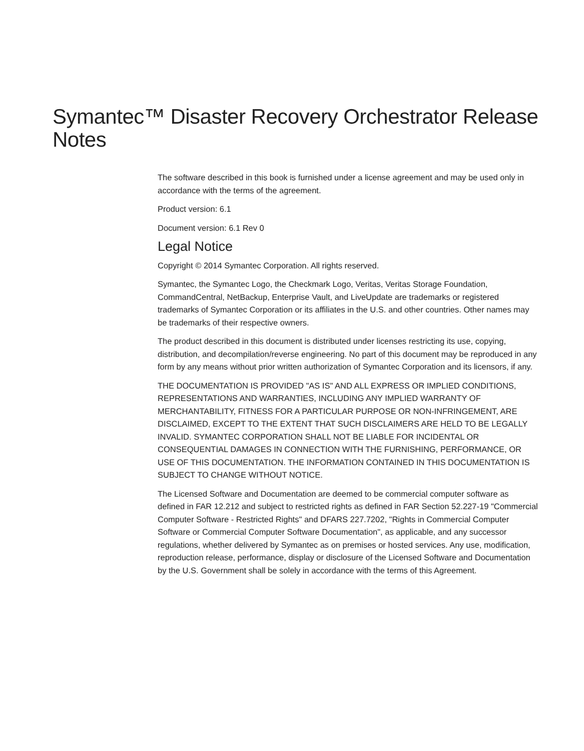Symantec™ Disaster Recovery Orchestrator Release Notes
The software described in this book is furnished under a license agreement and may be used only in accordance with the terms of the agreement.
Product version: 6.1
Document version: 6.1 Rev 0
Legal Notice
Copyright © 2014 Symantec Corporation. All rights reserved.
Symantec, the Symantec Logo, the Checkmark Logo, Veritas, Veritas Storage Foundation, CommandCentral, NetBackup, Enterprise Vault, and LiveUpdate are trademarks or registered trademarks of Symantec Corporation or its affiliates in the U.S. and other countries. Other names may be trademarks of their respective owners.
The product described in this document is distributed under licenses restricting its use, copying, distribution, and decompilation/reverse engineering. No part of this document may be reproduced in any form by any means without prior written authorization of Symantec Corporation and its licensors, if any.
THE DOCUMENTATION IS PROVIDED "AS IS" AND ALL EXPRESS OR IMPLIED CONDITIONS, REPRESENTATIONS AND WARRANTIES, INCLUDING ANY IMPLIED WARRANTY OF MERCHANTABILITY, FITNESS FOR A PARTICULAR PURPOSE OR NON-INFRINGEMENT, ARE DISCLAIMED, EXCEPT TO THE EXTENT THAT SUCH DISCLAIMERS ARE HELD TO BE LEGALLY INVALID. SYMANTEC CORPORATION SHALL NOT BE LIABLE FOR INCIDENTAL OR CONSEQUENTIAL DAMAGES IN CONNECTION WITH THE FURNISHING, PERFORMANCE, OR USE OF THIS DOCUMENTATION. THE INFORMATION CONTAINED IN THIS DOCUMENTATION IS SUBJECT TO CHANGE WITHOUT NOTICE.
The Licensed Software and Documentation are deemed to be commercial computer software as defined in FAR 12.212 and subject to restricted rights as defined in FAR Section 52.227-19 "Commercial Computer Software - Restricted Rights" and DFARS 227.7202, "Rights in Commercial Computer Software or Commercial Computer Software Documentation", as applicable, and any successor regulations, whether delivered by Symantec as on premises or hosted services. Any use, modification, reproduction release, performance, display or disclosure of the Licensed Software and Documentation by the U.S. Government shall be solely in accordance with the terms of this Agreement.